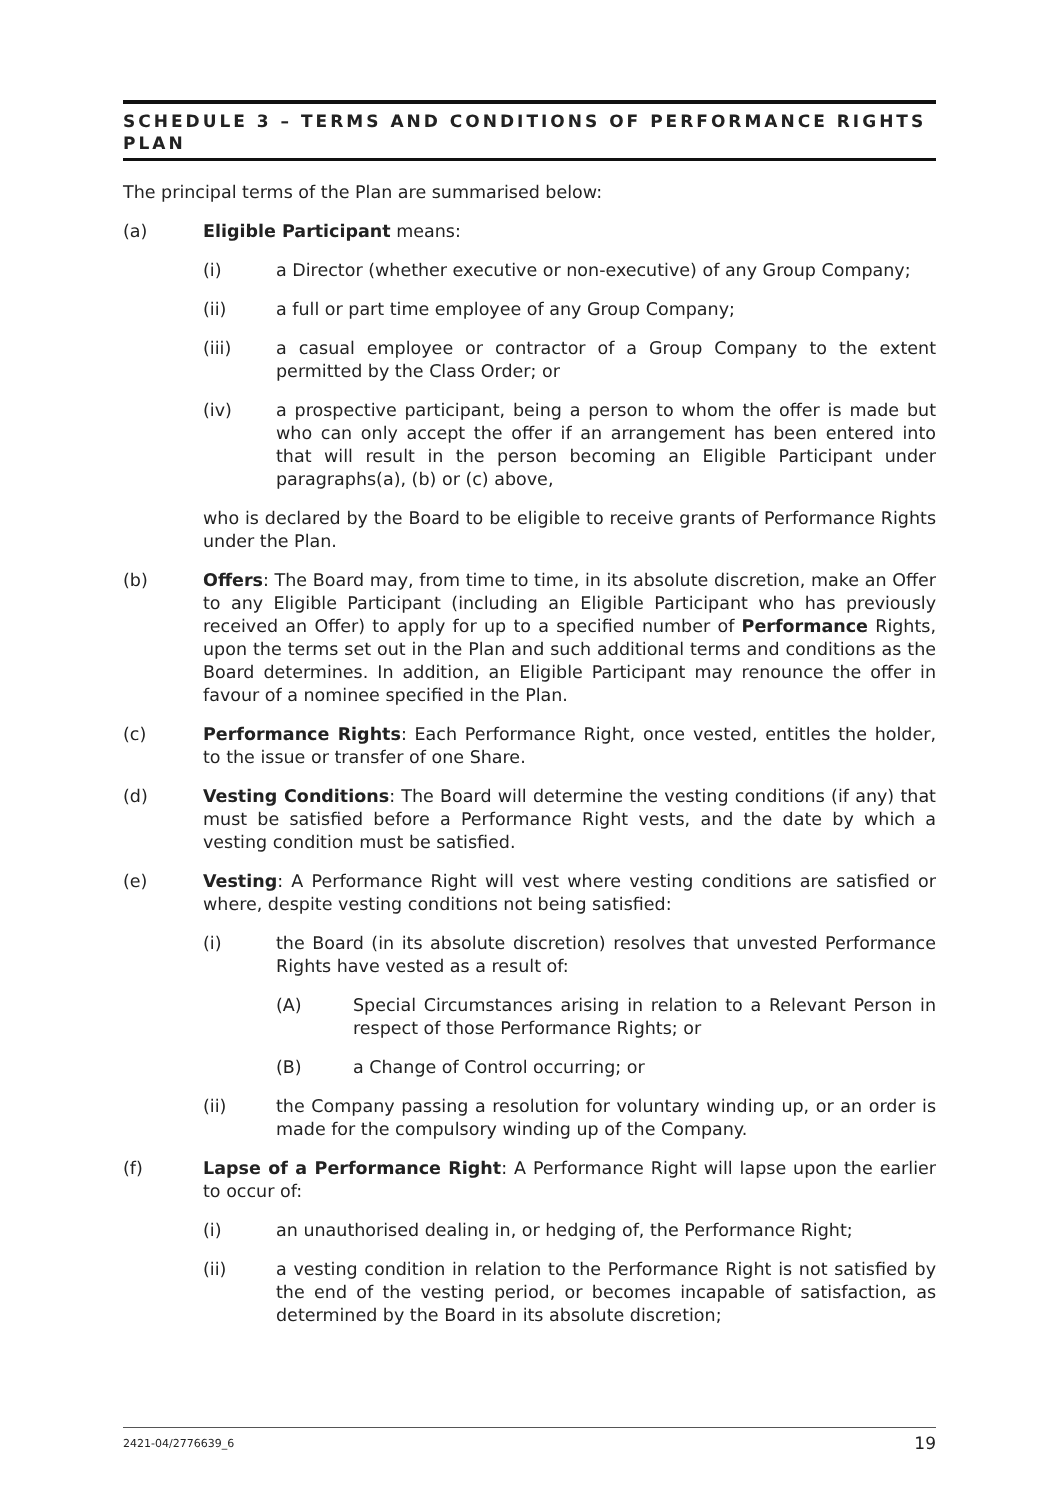SCHEDULE 3 – TERMS AND CONDITIONS OF PERFORMANCE RIGHTS PLAN
The principal terms of the Plan are summarised below:
(a) Eligible Participant means:
(i) a Director (whether executive or non-executive) of any Group Company;
(ii) a full or part time employee of any Group Company;
(iii) a casual employee or contractor of a Group Company to the extent permitted by the Class Order; or
(iv) a prospective participant, being a person to whom the offer is made but who can only accept the offer if an arrangement has been entered into that will result in the person becoming an Eligible Participant under paragraphs(a), (b) or (c) above,
who is declared by the Board to be eligible to receive grants of Performance Rights under the Plan.
(b) Offers: The Board may, from time to time, in its absolute discretion, make an Offer to any Eligible Participant (including an Eligible Participant who has previously received an Offer) to apply for up to a specified number of Performance Rights, upon the terms set out in the Plan and such additional terms and conditions as the Board determines. In addition, an Eligible Participant may renounce the offer in favour of a nominee specified in the Plan.
(c) Performance Rights: Each Performance Right, once vested, entitles the holder, to the issue or transfer of one Share.
(d) Vesting Conditions: The Board will determine the vesting conditions (if any) that must be satisfied before a Performance Right vests, and the date by which a vesting condition must be satisfied.
(e) Vesting: A Performance Right will vest where vesting conditions are satisfied or where, despite vesting conditions not being satisfied:
(i) the Board (in its absolute discretion) resolves that unvested Performance Rights have vested as a result of:
(A) Special Circumstances arising in relation to a Relevant Person in respect of those Performance Rights; or
(B) a Change of Control occurring; or
(ii) the Company passing a resolution for voluntary winding up, or an order is made for the compulsory winding up of the Company.
(f) Lapse of a Performance Right: A Performance Right will lapse upon the earlier to occur of:
(i) an unauthorised dealing in, or hedging of, the Performance Right;
(ii) a vesting condition in relation to the Performance Right is not satisfied by the end of the vesting period, or becomes incapable of satisfaction, as determined by the Board in its absolute discretion;
2421-04/2776639_6 19